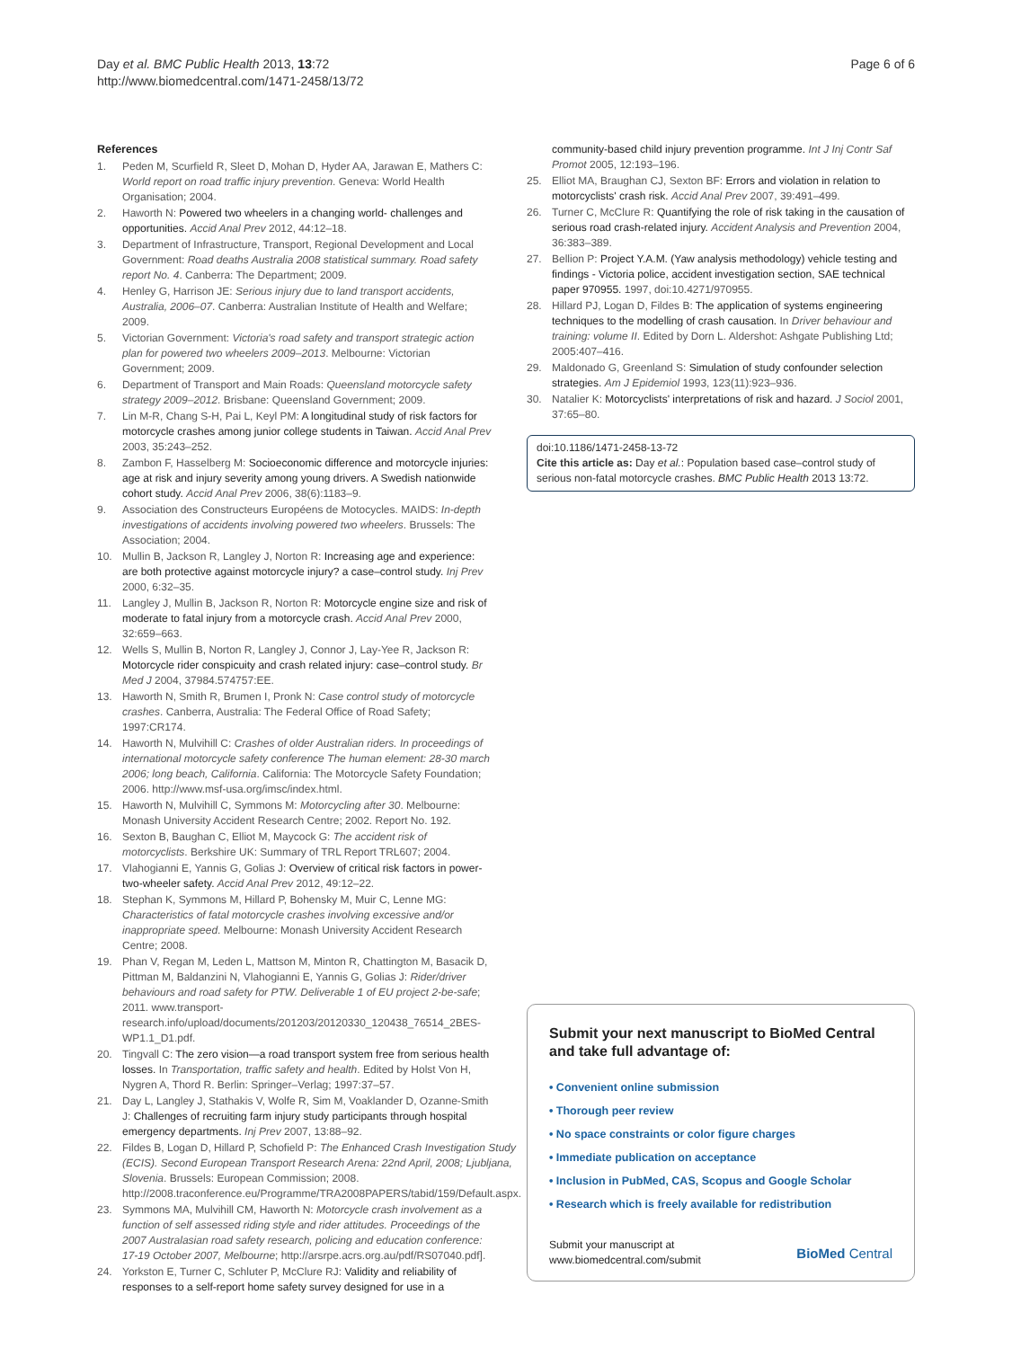Day et al. BMC Public Health 2013, 13:72
http://www.biomedcentral.com/1471-2458/13/72
Page 6 of 6
References
1. Peden M, Scurfield R, Sleet D, Mohan D, Hyder AA, Jarawan E, Mathers C: World report on road traffic injury prevention. Geneva: World Health Organisation; 2004.
2. Haworth N: Powered two wheelers in a changing world- challenges and opportunities. Accid Anal Prev 2012, 44:12–18.
3. Department of Infrastructure, Transport, Regional Development and Local Government: Road deaths Australia 2008 statistical summary. Road safety report No. 4. Canberra: The Department; 2009.
4. Henley G, Harrison JE: Serious injury due to land transport accidents, Australia, 2006–07. Canberra: Australian Institute of Health and Welfare; 2009.
5. Victorian Government: Victoria's road safety and transport strategic action plan for powered two wheelers 2009–2013. Melbourne: Victorian Government; 2009.
6. Department of Transport and Main Roads: Queensland motorcycle safety strategy 2009–2012. Brisbane: Queensland Government; 2009.
7. Lin M-R, Chang S-H, Pai L, Keyl PM: A longitudinal study of risk factors for motorcycle crashes among junior college students in Taiwan. Accid Anal Prev 2003, 35:243–252.
8. Zambon F, Hasselberg M: Socioeconomic difference and motorcycle injuries: age at risk and injury severity among young drivers. A Swedish nationwide cohort study. Accid Anal Prev 2006, 38(6):1183–9.
9. Association des Constructeurs Européens de Motocycles. MAIDS: In-depth investigations of accidents involving powered two wheelers. Brussels: The Association; 2004.
10. Mullin B, Jackson R, Langley J, Norton R: Increasing age and experience: are both protective against motorcycle injury? a case–control study. Inj Prev 2000, 6:32–35.
11. Langley J, Mullin B, Jackson R, Norton R: Motorcycle engine size and risk of moderate to fatal injury from a motorcycle crash. Accid Anal Prev 2000, 32:659–663.
12. Wells S, Mullin B, Norton R, Langley J, Connor J, Lay-Yee R, Jackson R: Motorcycle rider conspicuity and crash related injury: case–control study. Br Med J 2004, 37984.574757:EE.
13. Haworth N, Smith R, Brumen I, Pronk N: Case control study of motorcycle crashes. Canberra, Australia: The Federal Office of Road Safety; 1997:CR174.
14. Haworth N, Mulvihill C: Crashes of older Australian riders. In proceedings of international motorcycle safety conference The human element: 28-30 march 2006; long beach, California. California: The Motorcycle Safety Foundation; 2006. http://www.msf-usa.org/imsc/index.html.
15. Haworth N, Mulvihill C, Symmons M: Motorcycling after 30. Melbourne: Monash University Accident Research Centre; 2002. Report No. 192.
16. Sexton B, Baughan C, Elliot M, Maycock G: The accident risk of motorcyclists. Berkshire UK: Summary of TRL Report TRL607; 2004.
17. Vlahogianni E, Yannis G, Golias J: Overview of critical risk factors in power-two-wheeler safety. Accid Anal Prev 2012, 49:12–22.
18. Stephan K, Symmons M, Hillard P, Bohensky M, Muir C, Lenne MG: Characteristics of fatal motorcycle crashes involving excessive and/or inappropriate speed. Melbourne: Monash University Accident Research Centre; 2008.
19. Phan V, Regan M, Leden L, Mattson M, Minton R, Chattington M, Basacik D, Pittman M, Baldanzini N, Vlahogianni E, Yannis G, Golias J: Rider/driver behaviours and road safety for PTW. Deliverable 1 of EU project 2-be-safe; 2011. www.transport-research.info/upload/documents/201203/20120330_120438_76514_2BES-WP1.1_D1.pdf.
20. Tingvall C: The zero vision—a road transport system free from serious health losses. In Transportation, traffic safety and health. Edited by Holst Von H, Nygren A, Thord R. Berlin: Springer–Verlag; 1997:37–57.
21. Day L, Langley J, Stathakis V, Wolfe R, Sim M, Voaklander D, Ozanne-Smith J: Challenges of recruiting farm injury study participants through hospital emergency departments. Inj Prev 2007, 13:88–92.
22. Fildes B, Logan D, Hillard P, Schofield P: The Enhanced Crash Investigation Study (ECIS). Second European Transport Research Arena: 22nd April, 2008; Ljubljana, Slovenia. Brussels: European Commission; 2008. http://2008.traconference.eu/Programme/TRA2008PAPERS/tabid/159/Default.aspx.
23. Symmons MA, Mulvihill CM, Haworth N: Motorcycle crash involvement as a function of self assessed riding style and rider attitudes. Proceedings of the 2007 Australasian road safety research, policing and education conference: 17-19 October 2007, Melbourne; http://arsrpe.acrs.org.au/pdf/RS07040.pdf].
24. Yorkston E, Turner C, Schluter P, McClure RJ: Validity and reliability of responses to a self-report home safety survey designed for use in a
community-based child injury prevention programme. Int J Inj Contr Saf Promot 2005, 12:193–196.
25. Elliot MA, Braughan CJ, Sexton BF: Errors and violation in relation to motorcyclists' crash risk. Accid Anal Prev 2007, 39:491–499.
26. Turner C, McClure R: Quantifying the role of risk taking in the causation of serious road crash-related injury. Accident Analysis and Prevention 2004, 36:383–389.
27. Bellion P: Project Y.A.M. (Yaw analysis methodology) vehicle testing and findings - Victoria police, accident investigation section, SAE technical paper 970955. 1997, doi:10.4271/970955.
28. Hillard PJ, Logan D, Fildes B: The application of systems engineering techniques to the modelling of crash causation. In Driver behaviour and training: volume II. Edited by Dorn L. Aldershot: Ashgate Publishing Ltd; 2005:407–416.
29. Maldonado G, Greenland S: Simulation of study confounder selection strategies. Am J Epidemiol 1993, 123(11):923–936.
30. Natalier K: Motorcyclists' interpretations of risk and hazard. J Sociol 2001, 37:65–80.
doi:10.1186/1471-2458-13-72
Cite this article as: Day et al.: Population based case–control study of serious non-fatal motorcycle crashes. BMC Public Health 2013 13:72.
Submit your next manuscript to BioMed Central and take full advantage of:
• Convenient online submission
• Thorough peer review
• No space constraints or color figure charges
• Immediate publication on acceptance
• Inclusion in PubMed, CAS, Scopus and Google Scholar
• Research which is freely available for redistribution
Submit your manuscript at
www.biomedcentral.com/submit
BioMed Central